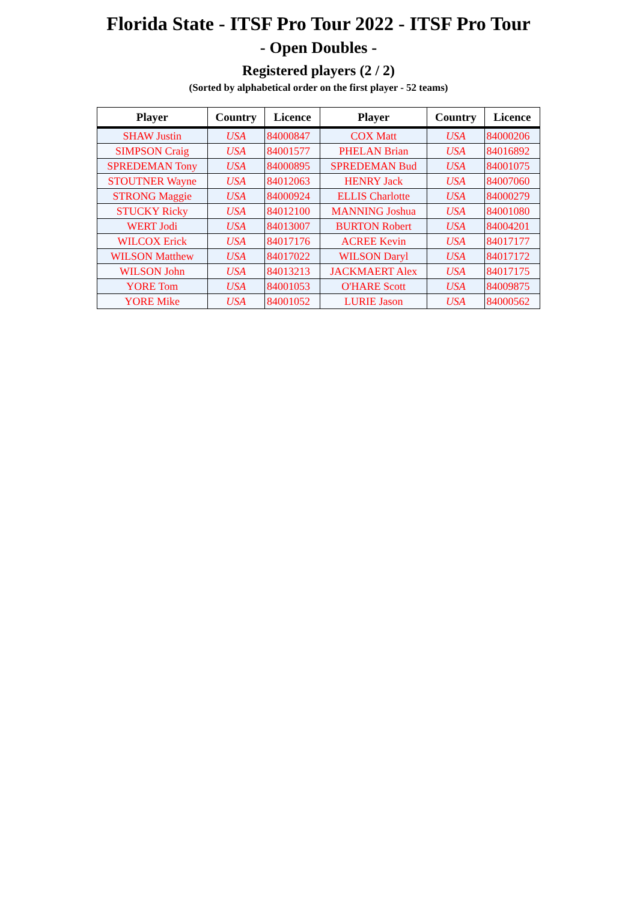Florida State - ITSF Pro Tour 2022 - ITSF Pro Tour
- Open Doubles -
Registered players (2 / 2)
(Sorted by alphabetical order on the first player - 52 teams)
| Player | Country | Licence | Player | Country | Licence |
| --- | --- | --- | --- | --- | --- |
| SHAW Justin | USA | 84000847 | COX Matt | USA | 84000206 |
| SIMPSON Craig | USA | 84001577 | PHELAN Brian | USA | 84016892 |
| SPREDEMAN Tony | USA | 84000895 | SPREDEMAN Bud | USA | 84001075 |
| STOUTNER Wayne | USA | 84012063 | HENRY Jack | USA | 84007060 |
| STRONG Maggie | USA | 84000924 | ELLIS Charlotte | USA | 84000279 |
| STUCKY Ricky | USA | 84012100 | MANNING Joshua | USA | 84001080 |
| WERT Jodi | USA | 84013007 | BURTON Robert | USA | 84004201 |
| WILCOX Erick | USA | 84017176 | ACREE Kevin | USA | 84017177 |
| WILSON Matthew | USA | 84017022 | WILSON Daryl | USA | 84017172 |
| WILSON John | USA | 84013213 | JACKMAERT Alex | USA | 84017175 |
| YORE Tom | USA | 84001053 | O'HARE Scott | USA | 84009875 |
| YORE Mike | USA | 84001052 | LURIE Jason | USA | 84000562 |